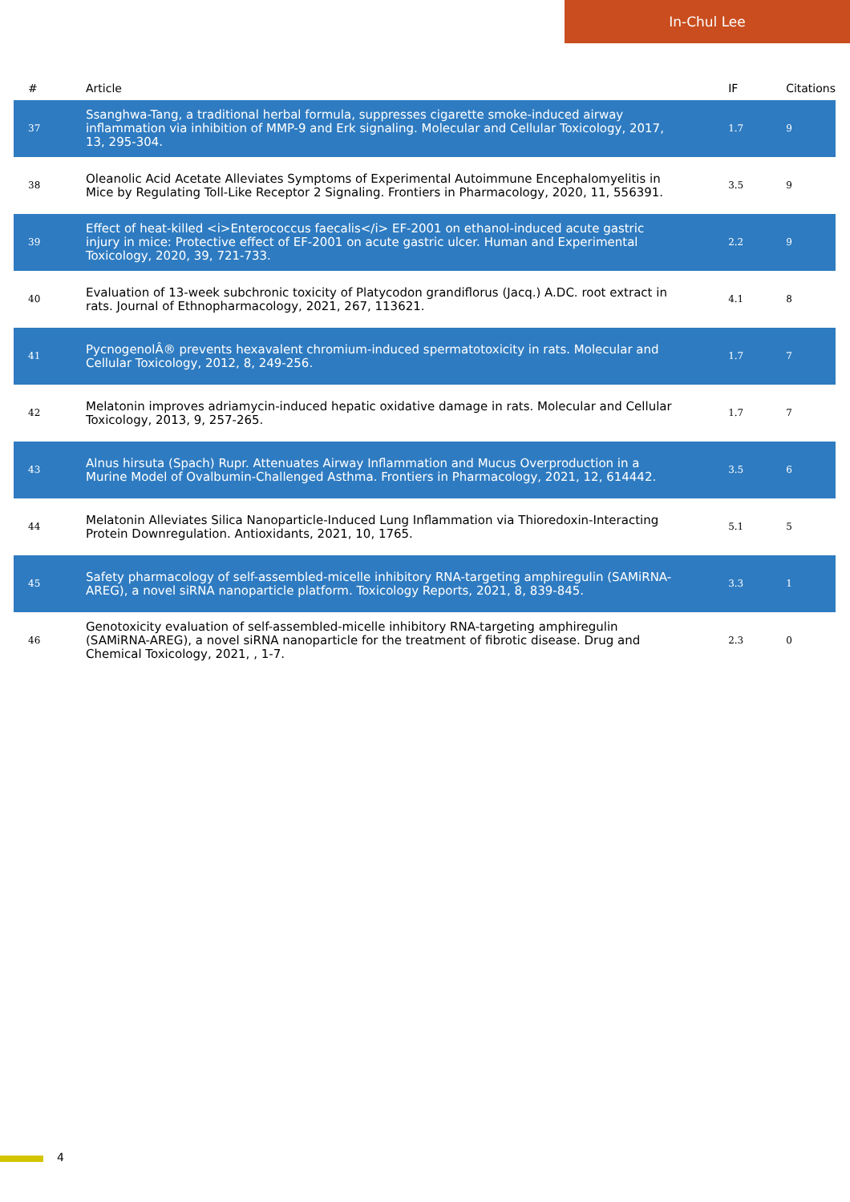In-Chul Lee
| # | Article | IF | Citations |
| --- | --- | --- | --- |
| 37 | Ssanghwa-Tang, a traditional herbal formula, suppresses cigarette smoke-induced airway inflammation via inhibition of MMP-9 and Erk signaling. Molecular and Cellular Toxicology, 2017, 13, 295-304. | 1.7 | 9 |
| 38 | Oleanolic Acid Acetate Alleviates Symptoms of Experimental Autoimmune Encephalomyelitis in Mice by Regulating Toll-Like Receptor 2 Signaling. Frontiers in Pharmacology, 2020, 11, 556391. | 3.5 | 9 |
| 39 | Effect of heat-killed <i>Enterococcus faecalis</i> EF-2001 on ethanol-induced acute gastric injury in mice: Protective effect of EF-2001 on acute gastric ulcer. Human and Experimental Toxicology, 2020, 39, 721-733. | 2.2 | 9 |
| 40 | Evaluation of 13-week subchronic toxicity of Platycodon grandiflorus (Jacq.) A.DC. root extract in rats. Journal of Ethnopharmacology, 2021, 267, 113621. | 4.1 | 8 |
| 41 | PycnogenolÂ® prevents hexavalent chromium-induced spermatotoxicity in rats. Molecular and Cellular Toxicology, 2012, 8, 249-256. | 1.7 | 7 |
| 42 | Melatonin improves adriamycin-induced hepatic oxidative damage in rats. Molecular and Cellular Toxicology, 2013, 9, 257-265. | 1.7 | 7 |
| 43 | Alnus hirsuta (Spach) Rupr. Attenuates Airway Inflammation and Mucus Overproduction in a Murine Model of Ovalbumin-Challenged Asthma. Frontiers in Pharmacology, 2021, 12, 614442. | 3.5 | 6 |
| 44 | Melatonin Alleviates Silica Nanoparticle-Induced Lung Inflammation via Thioredoxin-Interacting Protein Downregulation. Antioxidants, 2021, 10, 1765. | 5.1 | 5 |
| 45 | Safety pharmacology of self-assembled-micelle inhibitory RNA-targeting amphiregulin (SAMiRNA-AREG), a novel siRNA nanoparticle platform. Toxicology Reports, 2021, 8, 839-845. | 3.3 | 1 |
| 46 | Genotoxicity evaluation of self-assembled-micelle inhibitory RNA-targeting amphiregulin (SAMiRNA-AREG), a novel siRNA nanoparticle for the treatment of fibrotic disease. Drug and Chemical Toxicology, 2021, , 1-7. | 2.3 | 0 |
4